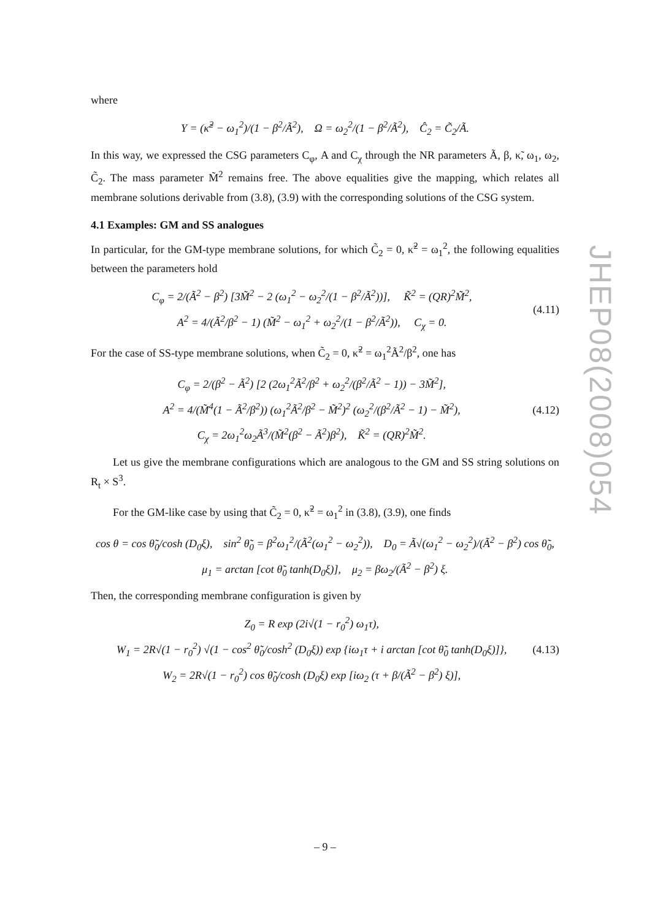where
Y = (κ̃<sup>2</sup> − ω<sub>1</sub><sup>2</sup>)/(1 − β<sup>2</sup>/Ã<sup>2</sup>), Ω = ω<sub>2</sub><sup>2</sup>/(1 − β<sup>2</sup>/Ã<sup>2</sup>), Ĉ<sub>2</sub> = C̃<sub>2</sub>/Ã.
In this way, we expressed the CSG parameters C<sub>φ</sub>, A and C<sub>χ</sub> through the NR parameters Ã, β, κ̃, ω<sub>1</sub>, ω<sub>2</sub>, C̃<sub>2</sub>. The mass parameter M̃<sup>2</sup> remains free. The above equalities give the mapping, which relates all membrane solutions derivable from (3.8), (3.9) with the corresponding solutions of the CSG system.
4.1 Examples: GM and SS analogues
In particular, for the GM-type membrane solutions, for which C̃<sub>2</sub> = 0, κ̃<sup>2</sup> = ω<sub>1</sub><sup>2</sup>, the following equalities between the parameters hold
C<sub>φ</sub> = 2/(Ã<sup>2</sup> − β<sup>2</sup>) [3M̃<sup>2</sup> − 2 (ω<sub>1</sub><sup>2</sup> − ω<sub>2</sub><sup>2</sup>/(1 − β<sup>2</sup>/Ã<sup>2</sup>))], K̃<sup>2</sup> = (QR)<sup>2</sup>M̃<sup>2</sup>,
A<sup>2</sup> = 4/(Ã<sup>2</sup>/β<sup>2</sup> − 1) (M̃<sup>2</sup> − ω<sub>1</sub><sup>2</sup> + ω<sub>2</sub><sup>2</sup>/(1 − β<sup>2</sup>/Ã<sup>2</sup>)), C<sub>χ</sub> = 0.
(4.11)
For the case of SS-type membrane solutions, when C̃<sub>2</sub> = 0, κ̃<sup>2</sup> = ω<sub>1</sub><sup>2</sup>Ã<sup>2</sup>/β<sup>2</sup>, one has
C<sub>φ</sub> = 2/(β<sup>2</sup> − Ã<sup>2</sup>) [2 (2ω<sub>1</sub><sup>2</sup>Ã<sup>2</sup>/β<sup>2</sup> + ω<sub>2</sub><sup>2</sup>/(β<sup>2</sup>/Ã<sup>2</sup> − 1)) − 3M̃<sup>2</sup>],
A<sup>2</sup> = 4/(M̃<sup>4</sup>(1 − Ã<sup>2</sup>/β<sup>2</sup>)) (ω<sub>1</sub><sup>2</sup>Ã<sup>2</sup>/β<sup>2</sup> − M̃<sup>2</sup>)<sup>2</sup> (ω<sub>2</sub><sup>2</sup>/(β<sup>2</sup>/Ã<sup>2</sup> − 1) − M̃<sup>2</sup>),
C<sub>χ</sub> = 2ω<sub>1</sub><sup>2</sup>ω<sub>2</sub>Ã<sup>3</sup>/(M̃<sup>2</sup>(β<sup>2</sup> − Ã<sup>2</sup>)β<sup>2</sup>), K̃<sup>2</sup> = (QR)<sup>2</sup>M̃<sup>2</sup>.
(4.12)
Let us give the membrane configurations which are analogous to the GM and SS string solutions on R<sub>t</sub> × S<sup>3</sup>.
For the GM-like case by using that C̃<sub>2</sub> = 0, κ̃<sup>2</sup> = ω<sub>1</sub><sup>2</sup> in (3.8), (3.9), one finds
cos θ = cos θ̃<sub>0</sub>/cosh (D<sub>0</sub>ξ), sin<sup>2</sup> θ̃<sub>0</sub> = β<sup>2</sup>ω<sub>1</sub><sup>2</sup>/(Ã<sup>2</sup>(ω<sub>1</sub><sup>2</sup> − ω<sub>2</sub><sup>2</sup>)), D<sub>0</sub> = Ã√(ω<sub>1</sub><sup>2</sup> − ω<sub>2</sub><sup>2</sup>)/(Ã<sup>2</sup> − β<sup>2</sup>) cos θ̃<sub>0</sub>,
μ<sub>1</sub> = arctan [cot θ̃<sub>0</sub> tanh(D<sub>0</sub>ξ)], μ<sub>2</sub> = βω<sub>2</sub>/(Ã<sup>2</sup> − β<sup>2</sup>) ξ.
Then, the corresponding membrane configuration is given by
Z<sub>0</sub> = R exp (2i√(1 − r<sub>0</sub><sup>2</sup>) ω<sub>1</sub>τ),
W<sub>1</sub> = 2R√(1 − r<sub>0</sub><sup>2</sup>) √(1 − cos<sup>2</sup> θ̃<sub>0</sub>/cosh<sup>2</sup> (D<sub>0</sub>ξ)) exp {iω<sub>1</sub>τ + i arctan [cot θ̃<sub>0</sub> tanh(D<sub>0</sub>ξ)]},
W<sub>2</sub> = 2R√(1 − r<sub>0</sub><sup>2</sup>) cos θ̃<sub>0</sub>/cosh (D<sub>0</sub>ξ) exp [iω<sub>2</sub> (τ + β/(Ã<sup>2</sup> − β<sup>2</sup>) ξ)],
(4.13)
JHEP08(2008)054
– 9 –